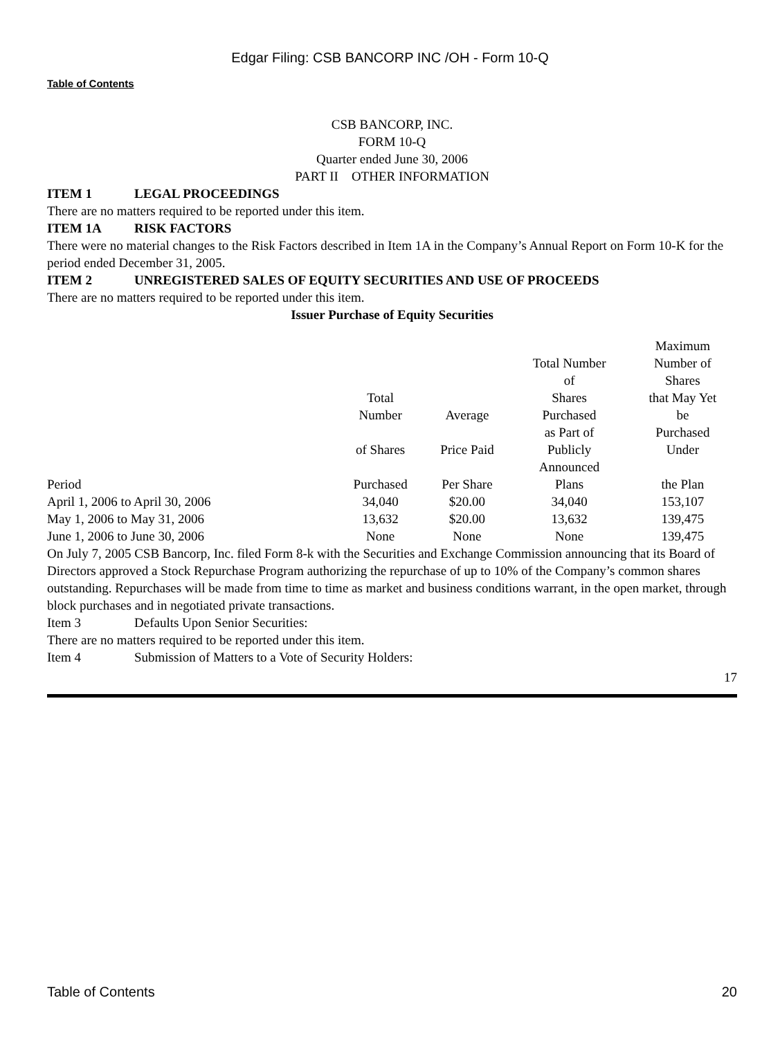Edgar Filing: CSB BANCORP INC /OH - Form 10-Q
Table of Contents
CSB BANCORP, INC.
FORM 10-Q
Quarter ended June 30, 2006
PART II OTHER INFORMATION
ITEM 1 LEGAL PROCEEDINGS
There are no matters required to be reported under this item.
ITEM 1A RISK FACTORS
There were no material changes to the Risk Factors described in Item 1A in the Company’s Annual Report on Form 10-K for the period ended December 31, 2005.
ITEM 2 UNREGISTERED SALES OF EQUITY SECURITIES AND USE OF PROCEEDS
There are no matters required to be reported under this item.
Issuer Purchase of Equity Securities
| Period | Total Number of Shares Purchased | Average Price Paid Per Share | Total Number of Shares Purchased as Part of Publicly Announced Plans | Maximum Number of Shares that May Yet be Purchased Under the Plan |
| --- | --- | --- | --- | --- |
| April 1, 2006 to April 30, 2006 | 34,040 | $20.00 | 34,040 | 153,107 |
| May 1, 2006 to May 31, 2006 | 13,632 | $20.00 | 13,632 | 139,475 |
| June 1, 2006 to June 30, 2006 | None | None | None | 139,475 |
On July 7, 2005 CSB Bancorp, Inc. filed Form 8-k with the Securities and Exchange Commission announcing that its Board of Directors approved a Stock Repurchase Program authorizing the repurchase of up to 10% of the Company’s common shares outstanding. Repurchases will be made from time to time as market and business conditions warrant, in the open market, through block purchases and in negotiated private transactions.
Item 3 Defaults Upon Senior Securities:
There are no matters required to be reported under this item.
Item 4 Submission of Matters to a Vote of Security Holders:
17
Table of Contents 20